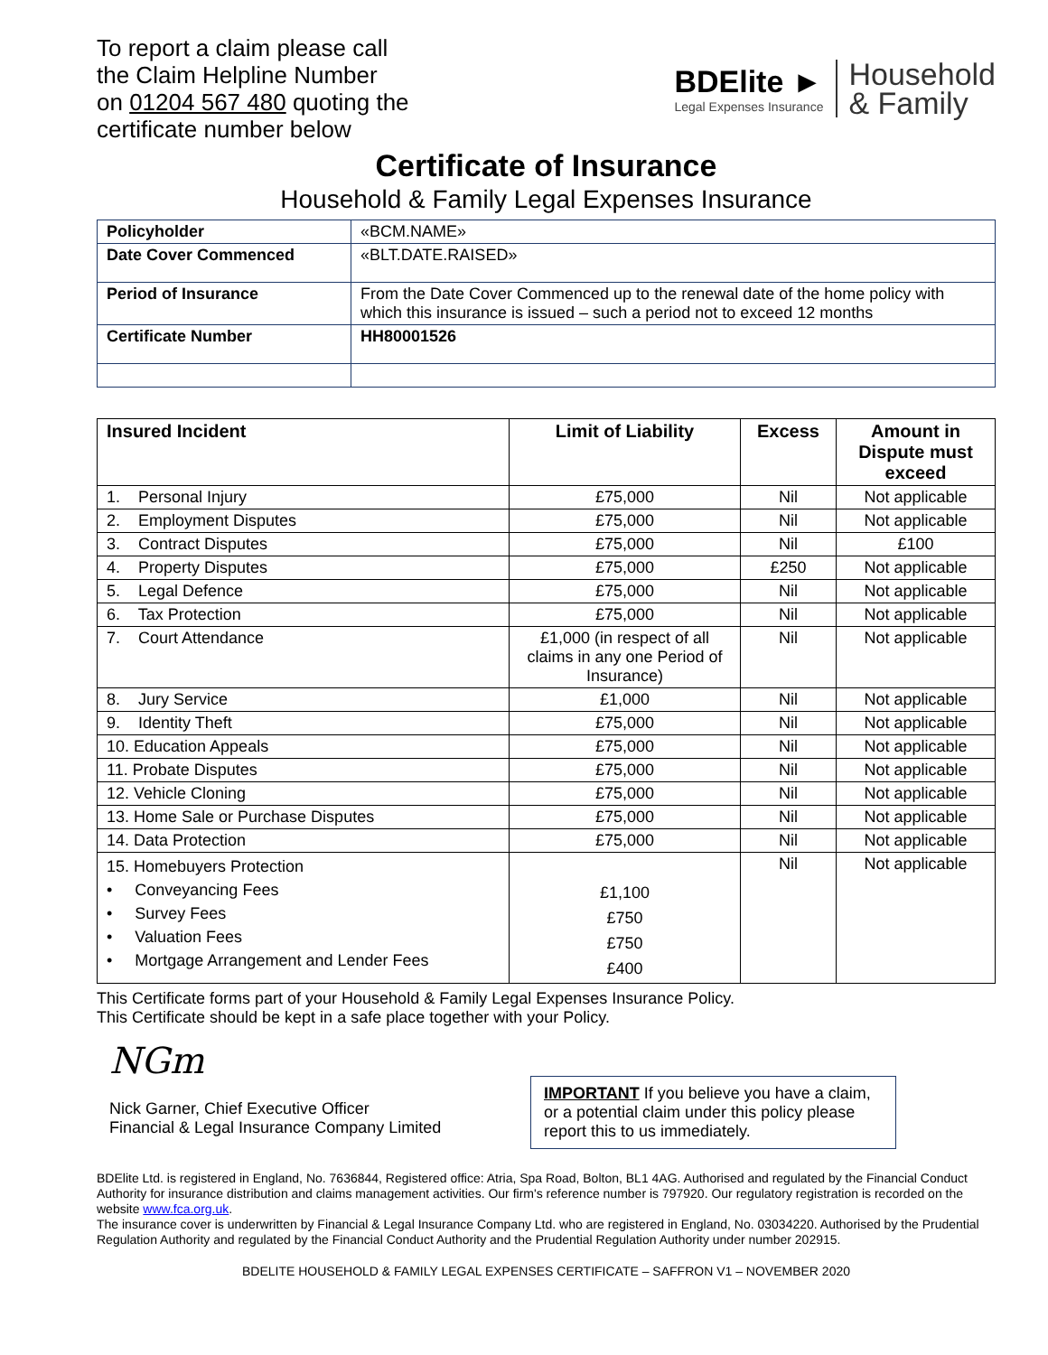To report a claim please call
the Claim Helpline Number
on 01204 567 480 quoting the
certificate number below
BDElite ►
Legal Expenses Insurance
Household
& Family
Certificate of Insurance
Household & Family Legal Expenses Insurance
| Policyholder | «BCM.NAME» |
| Date Cover Commenced | «BLT.DATE.RAISED» |
| Period of Insurance | From the Date Cover Commenced up to the renewal date of the home policy with which this insurance is issued – such a period not to exceed 12 months |
| Certificate Number | HH80001526 |
| Insured Incident | Limit of Liability | Excess | Amount in Dispute must exceed |
| --- | --- | --- | --- |
| 1. Personal Injury | £75,000 | Nil | Not applicable |
| 2. Employment Disputes | £75,000 | Nil | Not applicable |
| 3. Contract Disputes | £75,000 | Nil | £100 |
| 4. Property Disputes | £75,000 | £250 | Not applicable |
| 5. Legal Defence | £75,000 | Nil | Not applicable |
| 6. Tax Protection | £75,000 | Nil | Not applicable |
| 7. Court Attendance | £1,000 (in respect of all claims in any one Period of Insurance) | Nil | Not applicable |
| 8. Jury Service | £1,000 | Nil | Not applicable |
| 9. Identity Theft | £75,000 | Nil | Not applicable |
| 10. Education Appeals | £75,000 | Nil | Not applicable |
| 11. Probate Disputes | £75,000 | Nil | Not applicable |
| 12. Vehicle Cloning | £75,000 | Nil | Not applicable |
| 13. Home Sale or Purchase Disputes | £75,000 | Nil | Not applicable |
| 14. Data Protection | £75,000 | Nil | Not applicable |
| 15. Homebuyers Protection • Conveyancing Fees • Survey Fees • Valuation Fees • Mortgage Arrangement and Lender Fees | £1,100 £750 £750 £400 | Nil | Not applicable |
This Certificate forms part of your Household & Family Legal Expenses Insurance Policy.
This Certificate should be kept in a safe place together with your Policy.
NGm
Nick Garner, Chief Executive Officer
Financial & Legal Insurance Company Limited
IMPORTANT If you believe you have a claim, or a potential claim under this policy please report this to us immediately.
BDElite Ltd. is registered in England, No. 7636844, Registered office: Atria, Spa Road, Bolton, BL1 4AG. Authorised and regulated by the Financial Conduct Authority for insurance distribution and claims management activities. Our firm's reference number is 797920. Our regulatory registration is recorded on the website www.fca.org.uk.
The insurance cover is underwritten by Financial & Legal Insurance Company Ltd. who are registered in England, No. 03034220. Authorised by the Prudential Regulation Authority and regulated by the Financial Conduct Authority and the Prudential Regulation Authority under number 202915.
BDELITE HOUSEHOLD & FAMILY LEGAL EXPENSES CERTIFICATE – SAFFRON V1 – NOVEMBER 2020